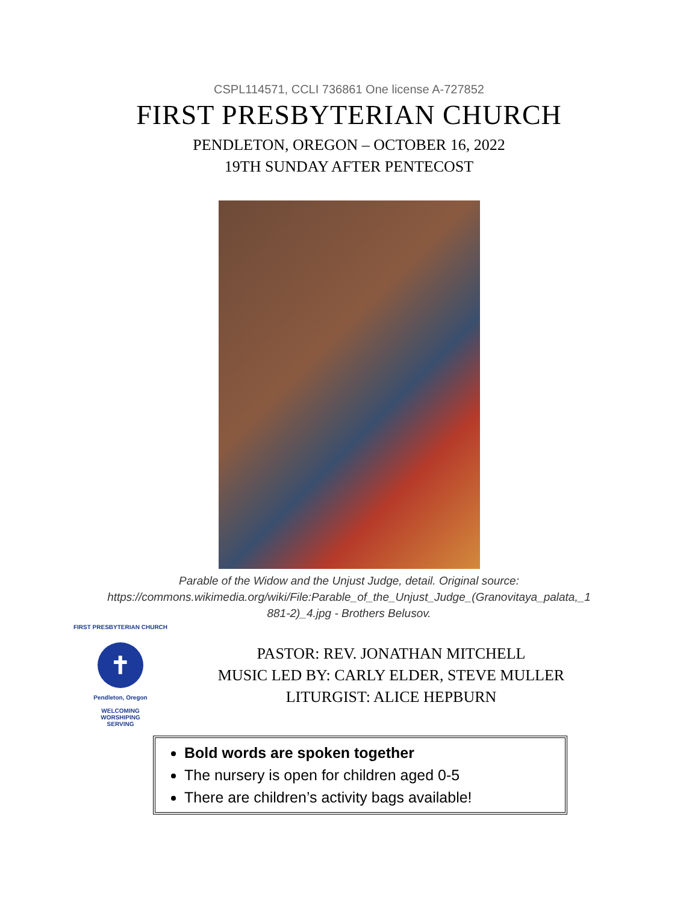CSPL114571, CCLI 736861 One license A-727852
FIRST PRESBYTERIAN CHURCH
PENDLETON, OREGON – OCTOBER 16, 2022
19TH SUNDAY AFTER PENTECOST
Parable of the Widow and the Unjust Judge, detail. Original source:
https://commons.wikimedia.org/wiki/File:Parable_of_the_Unjust_Judge_(Granovitaya_palata,_1
881-2)_4.jpg - Brothers Belusov.
FIRST PRESBYTERIAN CHURCH
✝
Pendleton, Oregon
WELCOMING
WORSHIPING
SERVING
PASTOR: REV. JONATHAN MITCHELL
MUSIC LED BY: CARLY ELDER, STEVE MULLER
LITURGIST: ALICE HEPBURN
Bold words are spoken together
The nursery is open for children aged 0-5
There are children’s activity bags available!